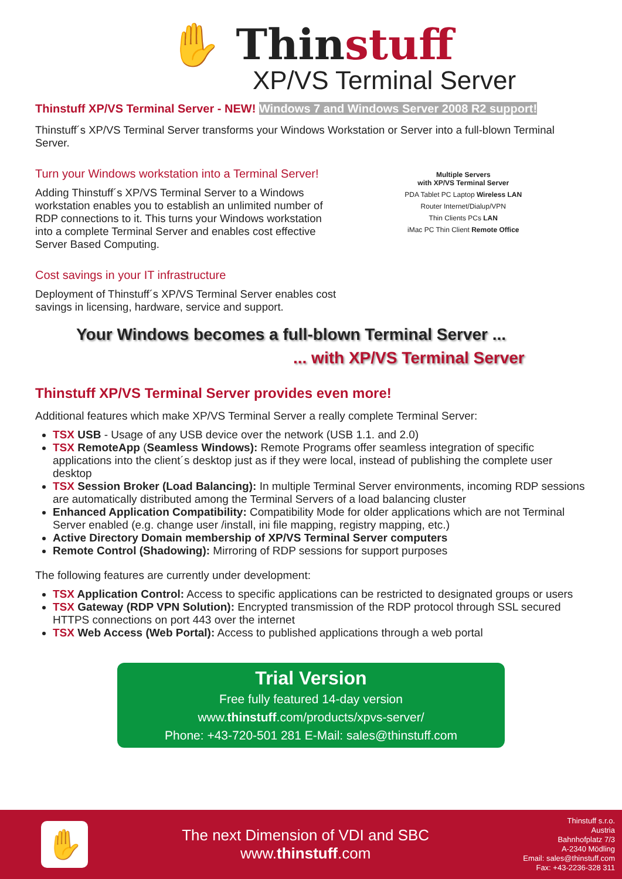✋ Thinstuff
XP/VS Terminal Server
Thinstuff XP/VS Terminal Server - NEW! Windows 7 and Windows Server 2008 R2 support!
Thinstuff´s XP/VS Terminal Server transforms your Windows Workstation or Server into a full-blown Terminal Server.
Turn your Windows workstation into a Terminal Server!
Adding Thinstuff´s XP/VS Terminal Server to a Windows workstation enables you to establish an unlimited number of RDP connections to it. This turns your Windows workstation into a complete Terminal Server and enables cost effective Server Based Computing.
Cost savings in your IT infrastructure
Deployment of Thinstuff´s XP/VS Terminal Server enables cost savings in licensing, hardware, service and support.
Multiple Servers
with XP/VS Terminal Server
PDA Tablet PC Laptop Wireless LAN
Router Internet/Dialup/VPN
Thin Clients PCs LAN
iMac PC Thin Client Remote Office
Your Windows becomes a full-blown Terminal Server ...
... with XP/VS Terminal Server
Thinstuff XP/VS Terminal Server provides even more!
Additional features which make XP/VS Terminal Server a really complete Terminal Server:
TSX USB - Usage of any USB device over the network (USB 1.1. and 2.0)
TSX RemoteApp (Seamless Windows): Remote Programs offer seamless integration of specific applications into the client´s desktop just as if they were local, instead of publishing the complete user desktop
TSX Session Broker (Load Balancing): In multiple Terminal Server environments, incoming RDP sessions are automatically distributed among the Terminal Servers of a load balancing cluster
Enhanced Application Compatibility: Compatibility Mode for older applications which are not Terminal Server enabled (e.g. change user /install, ini file mapping, registry mapping, etc.)
Active Directory Domain membership of XP/VS Terminal Server computers
Remote Control (Shadowing): Mirroring of RDP sessions for support purposes
The following features are currently under development:
TSX Application Control: Access to specific applications can be restricted to designated groups or users
TSX Gateway (RDP VPN Solution): Encrypted transmission of the RDP protocol through SSL secured HTTPS connections on port 443 over the internet
TSX Web Access (Web Portal): Access to published applications through a web portal
Trial Version
Free fully featured 14-day version
www.thinstuff.com/products/xpvs-server/
Phone: +43-720-501 281 E-Mail: sales@thinstuff.com
✋
The next Dimension of VDI and SBC
www.thinstuff.com
Thinstuff s.r.o.
Austria
Bahnhofplatz 7/3
A-2340 Mödling
Email: sales@thinstuff.com
Fax: +43-2236-328 311